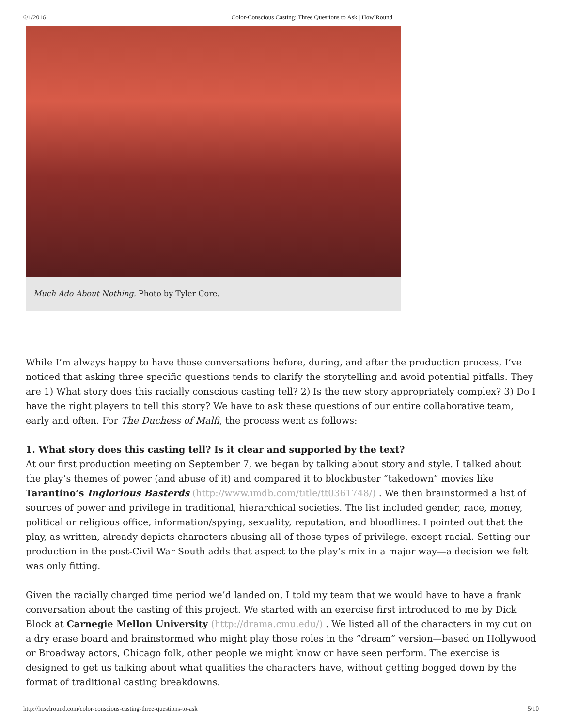6/1/2016 Color-Conscious Casting: Three Questions to Ask | HowlRound
Much Ado About Nothing. Photo by Tyler Core.
While I’m always happy to have those conversations before, during, and after the production process, I’ve noticed that asking three specific questions tends to clarify the storytelling and avoid potential pitfalls. They are 1) What story does this racially conscious casting tell? 2) Is the new story appropriately complex? 3) Do I have the right players to tell this story? We have to ask these questions of our entire collaborative team, early and often. For The Duchess of Malfi, the process went as follows:
1. What story does this casting tell? Is it clear and supported by the text?
At our first production meeting on September 7, we began by talking about story and style. I talked about the play’s themes of power (and abuse of it) and compared it to blockbuster “takedown” movies like Tarantino’s Inglorious Basterds (http://www.imdb.com/title/tt0361748/) . We then brainstormed a list of sources of power and privilege in traditional, hierarchical societies. The list included gender, race, money, political or religious office, information/spying, sexuality, reputation, and bloodlines. I pointed out that the play, as written, already depicts characters abusing all of those types of privilege, except racial. Setting our production in the post-Civil War South adds that aspect to the play’s mix in a major way—a decision we felt was only fitting.
Given the racially charged time period we’d landed on, I told my team that we would have to have a frank conversation about the casting of this project. We started with an exercise first introduced to me by Dick Block at Carnegie Mellon University (http://drama.cmu.edu/) . We listed all of the characters in my cut on a dry erase board and brainstormed who might play those roles in the “dream” version—based on Hollywood or Broadway actors, Chicago folk, other people we might know or have seen perform. The exercise is designed to get us talking about what qualities the characters have, without getting bogged down by the format of traditional casting breakdowns.
http://howlround.com/color-conscious-casting-three-questions-to-ask 5/10